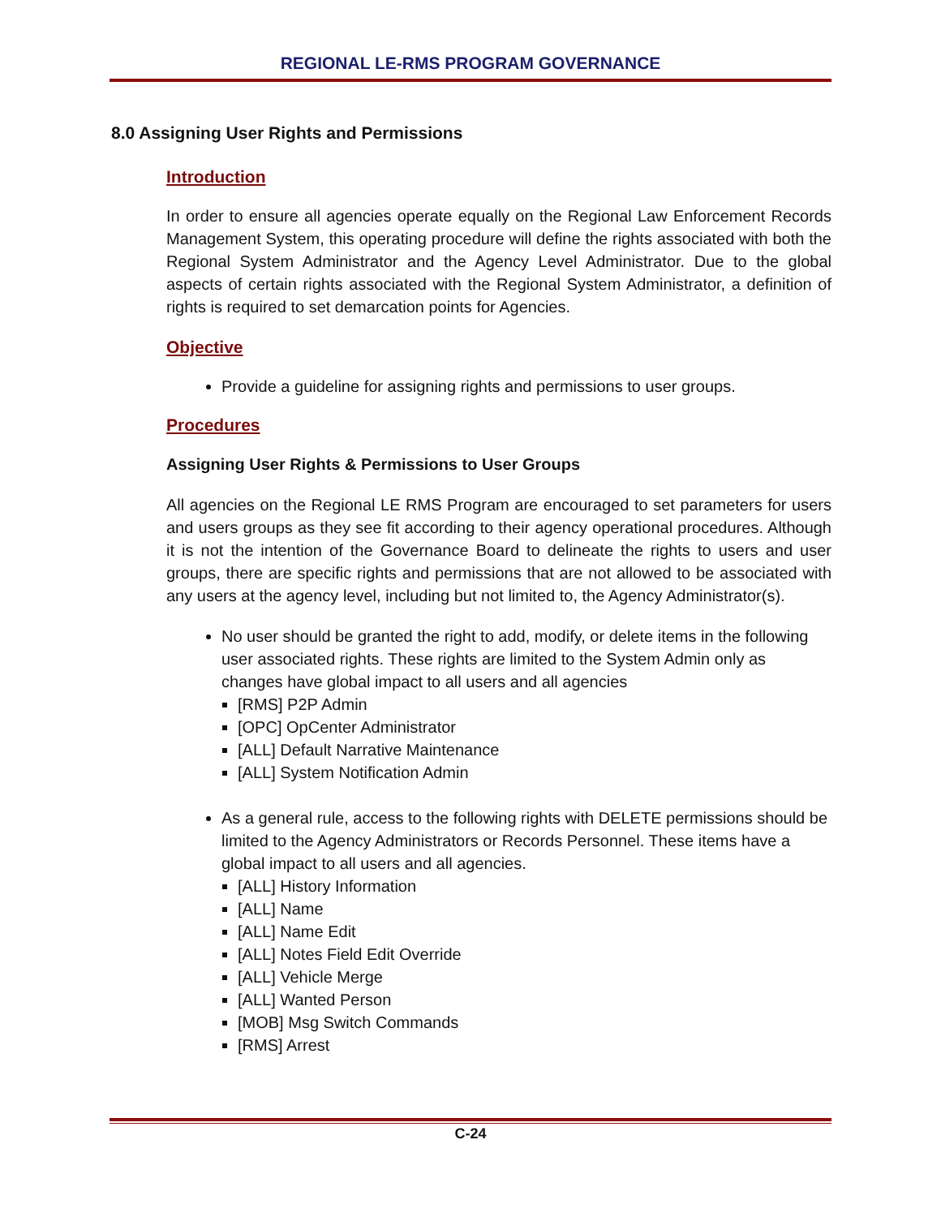REGIONAL LE-RMS PROGRAM GOVERNANCE
8.0 Assigning User Rights and Permissions
Introduction
In order to ensure all agencies operate equally on the Regional Law Enforcement Records Management System, this operating procedure will define the rights associated with both the Regional System Administrator and the Agency Level Administrator. Due to the global aspects of certain rights associated with the Regional System Administrator, a definition of rights is required to set demarcation points for Agencies.
Objective
Provide a guideline for assigning rights and permissions to user groups.
Procedures
Assigning User Rights & Permissions to User Groups
All agencies on the Regional LE RMS Program are encouraged to set parameters for users and users groups as they see fit according to their agency operational procedures. Although it is not the intention of the Governance Board to delineate the rights to users and user groups, there are specific rights and permissions that are not allowed to be associated with any users at the agency level, including but not limited to, the Agency Administrator(s).
No user should be granted the right to add, modify, or delete items in the following user associated rights. These rights are limited to the System Admin only as changes have global impact to all users and all agencies
[RMS] P2P Admin
[OPC] OpCenter Administrator
[ALL] Default Narrative Maintenance
[ALL] System Notification Admin
As a general rule, access to the following rights with DELETE permissions should be limited to the Agency Administrators or Records Personnel. These items have a global impact to all users and all agencies.
[ALL] History Information
[ALL] Name
[ALL] Name Edit
[ALL] Notes Field Edit Override
[ALL] Vehicle Merge
[ALL] Wanted Person
[MOB] Msg Switch Commands
[RMS] Arrest
C-24